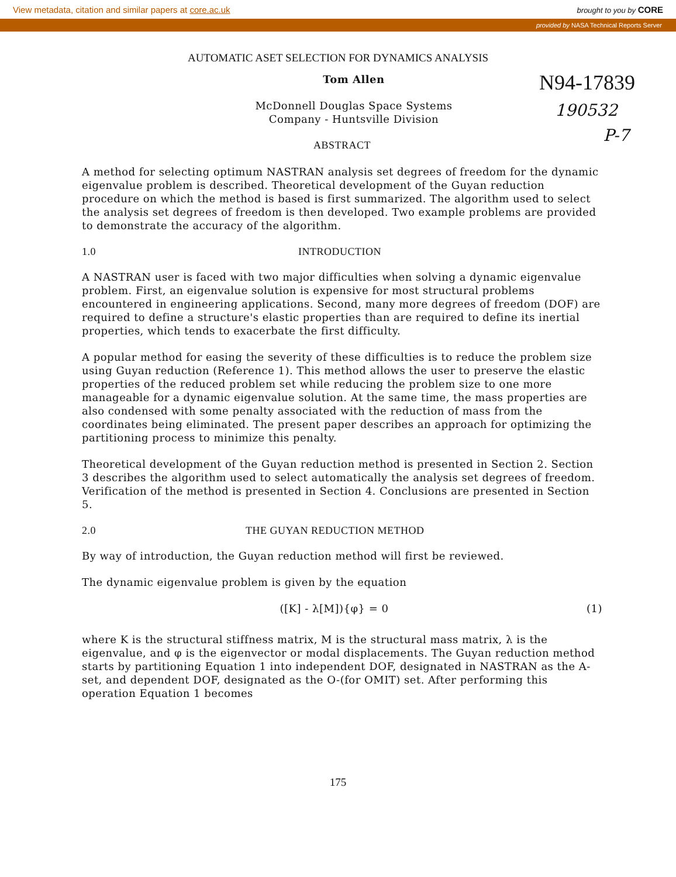View metadata, citation and similar papers at core.ac.uk brought to you by CORE
provided by NASA Technical Reports Server
N94-17839
190532
P-7
AUTOMATIC ASET SELECTION FOR DYNAMICS ANALYSIS
Tom Allen
McDonnell Douglas Space Systems
Company - Huntsville Division
ABSTRACT
A method for selecting optimum NASTRAN analysis set degrees of freedom for the dynamic eigenvalue problem is described. Theoretical development of the Guyan reduction procedure on which the method is based is first summarized. The algorithm used to select the analysis set degrees of freedom is then developed. Two example problems are provided to demonstrate the accuracy of the algorithm.
1.0 INTRODUCTION
A NASTRAN user is faced with two major difficulties when solving a dynamic eigenvalue problem. First, an eigenvalue solution is expensive for most structural problems encountered in engineering applications. Second, many more degrees of freedom (DOF) are required to define a structure's elastic properties than are required to define its inertial properties, which tends to exacerbate the first difficulty.
A popular method for easing the severity of these difficulties is to reduce the problem size using Guyan reduction (Reference 1). This method allows the user to preserve the elastic properties of the reduced problem set while reducing the problem size to one more manageable for a dynamic eigenvalue solution. At the same time, the mass properties are also condensed with some penalty associated with the reduction of mass from the coordinates being eliminated. The present paper describes an approach for optimizing the partitioning process to minimize this penalty.
Theoretical development of the Guyan reduction method is presented in Section 2. Section 3 describes the algorithm used to select automatically the analysis set degrees of freedom. Verification of the method is presented in Section 4. Conclusions are presented in Section 5.
2.0 THE GUYAN REDUCTION METHOD
By way of introduction, the Guyan reduction method will first be reviewed.
The dynamic eigenvalue problem is given by the equation
([K] - λ[M]){φ} = 0 (1)
where K is the structural stiffness matrix, M is the structural mass matrix, λ is the eigenvalue, and φ is the eigenvector or modal displacements. The Guyan reduction method starts by partitioning Equation 1 into independent DOF, designated in NASTRAN as the A-set, and dependent DOF, designated as the O-(for OMIT) set. After performing this operation Equation 1 becomes
175